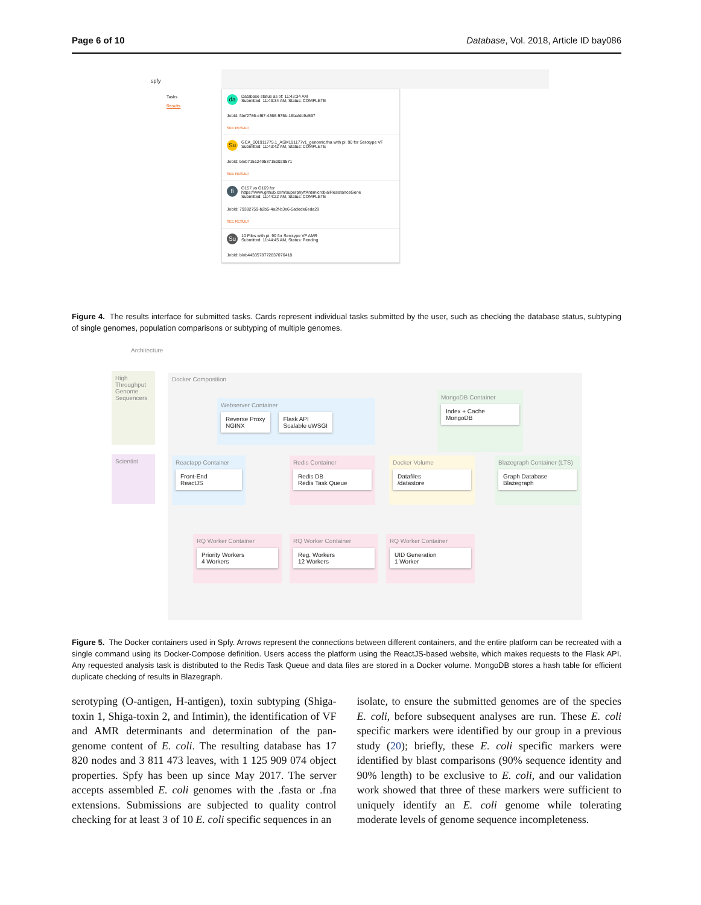Page 6 of 10 Database, Vol. 2018, Article ID bay086
spfy
Tasks
Results
da Database status as of: 11:43:34 AM
Submitted: 11:43:34 AM, Status: COMPLETE
JobId: fdef2756-ef67-4366-975b-16bafdc9a597
SEE RESULT
Su GCA_001911775.1_ASM191177v1_genomic.fna with pi: 90 for Serotype VF
Submitted: 11:43:42 AM, Status: COMPLETE
JobId: blob71512495371500295​71
SEE RESULT
fi O157 vs O169 for
https://www.github.com/superphy#AntimicrobialResistanceGene
Submitted: 11:44:22 AM, Status: COMPLETE
JobId: 79382759-b2b5-4a2f-b3e6-5adede6eda29
SEE RESULT
Su 10 Files with pi: 90 for Serotype VF AMR
Submitted: 11:44:45 AM, Status: Pending
JobId: blob4433578772837076418
Figure 4. The results interface for submitted tasks. Cards represent individual tasks submitted by the user, such as checking the database status, subtyping of single genomes, population comparisons or subtyping of multiple genomes.
Architecture
High Throughput Genome Sequencers
Scientist
Docker Composition
Webserver Container
Reverse Proxy
NGINX
Flask API
Scalable uWSGI
MongoDB Container
Index + Cache
MongoDB
Reactapp Container
Front-End
ReactJS
Redis Container
Redis DB
Redis Task Queue
Docker Volume
Datafiles
/datastore
Blazegraph Container (LTS)
Graph Database
Blazegraph
RQ Worker Container
Priority Workers
4 Workers
RQ Worker Container
Reg. Workers
12 Workers
RQ Worker Container
UID Generation
1 Worker
Figure 5. The Docker containers used in Spfy. Arrows represent the connections between different containers, and the entire platform can be recreated with a single command using its Docker-Compose definition. Users access the platform using the ReactJS-based website, which makes requests to the Flask API. Any requested analysis task is distributed to the Redis Task Queue and data files are stored in a Docker volume. MongoDB stores a hash table for efficient duplicate checking of results in Blazegraph.
serotyping (O-antigen, H-antigen), toxin subtyping (Shiga-toxin 1, Shiga-toxin 2, and Intimin), the identification of VF and AMR determinants and determination of the pan-genome content of E. coli. The resulting database has 17 820 nodes and 3 811 473 leaves, with 1 125 909 074 object properties. Spfy has been up since May 2017. The server accepts assembled E. coli genomes with the .fasta or .fna extensions. Submissions are subjected to quality control checking for at least 3 of 10 E. coli specific sequences in an
isolate, to ensure the submitted genomes are of the species E. coli, before subsequent analyses are run. These E. coli specific markers were identified by our group in a previous study (20); briefly, these E. coli specific markers were identified by blast comparisons (90% sequence identity and 90% length) to be exclusive to E. coli, and our validation work showed that three of these markers were sufficient to uniquely identify an E. coli genome while tolerating moderate levels of genome sequence incompleteness.